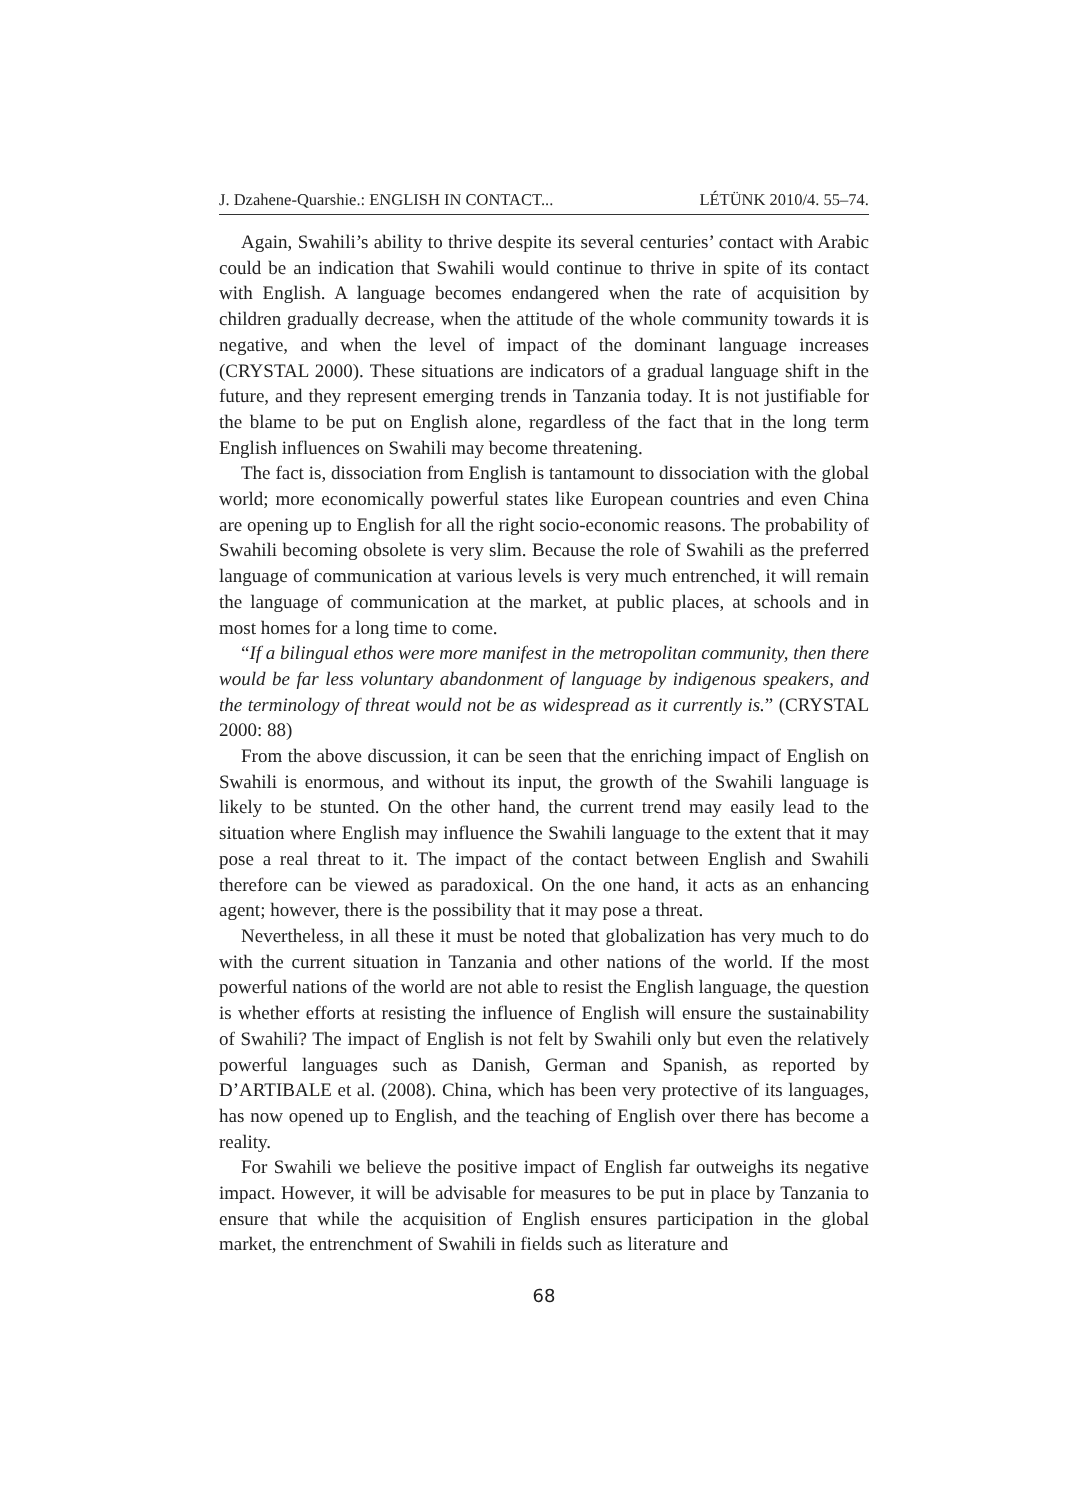J. Dzahene-Quarshie.: ENGLISH IN CONTACT... LÉTÜNK 2010/4. 55–74.
Again, Swahili’s ability to thrive despite its several centuries’ contact with Arabic could be an indication that Swahili would continue to thrive in spite of its contact with English. A language becomes endangered when the rate of acquisition by children gradually decrease, when the attitude of the whole community towards it is negative, and when the level of impact of the dominant language increases (CRYSTAL 2000). These situations are indicators of a gradual language shift in the future, and they represent emerging trends in Tanzania today. It is not justifiable for the blame to be put on English alone, regardless of the fact that in the long term English influences on Swahili may become threatening.
The fact is, dissociation from English is tantamount to dissociation with the global world; more economically powerful states like European countries and even China are opening up to English for all the right socio-economic reasons. The probability of Swahili becoming obsolete is very slim. Because the role of Swahili as the preferred language of communication at various levels is very much entrenched, it will remain the language of communication at the market, at public places, at schools and in most homes for a long time to come.
“If a bilingual ethos were more manifest in the metropolitan community, then there would be far less voluntary abandonment of language by indigenous speakers, and the terminology of threat would not be as widespread as it currently is.” (CRYSTAL 2000: 88)
From the above discussion, it can be seen that the enriching impact of English on Swahili is enormous, and without its input, the growth of the Swahili language is likely to be stunted. On the other hand, the current trend may easily lead to the situation where English may influence the Swahili language to the extent that it may pose a real threat to it. The impact of the contact between English and Swahili therefore can be viewed as paradoxical. On the one hand, it acts as an enhancing agent; however, there is the possibility that it may pose a threat.
Nevertheless, in all these it must be noted that globalization has very much to do with the current situation in Tanzania and other nations of the world. If the most powerful nations of the world are not able to resist the English language, the question is whether efforts at resisting the influence of English will ensure the sustainability of Swahili? The impact of English is not felt by Swahili only but even the relatively powerful languages such as Danish, German and Spanish, as reported by D’ARTIBALE et al. (2008). China, which has been very protective of its languages, has now opened up to English, and the teaching of English over there has become a reality.
For Swahili we believe the positive impact of English far outweighs its negative impact. However, it will be advisable for measures to be put in place by Tanzania to ensure that while the acquisition of English ensures participation in the global market, the entrenchment of Swahili in fields such as literature and
68